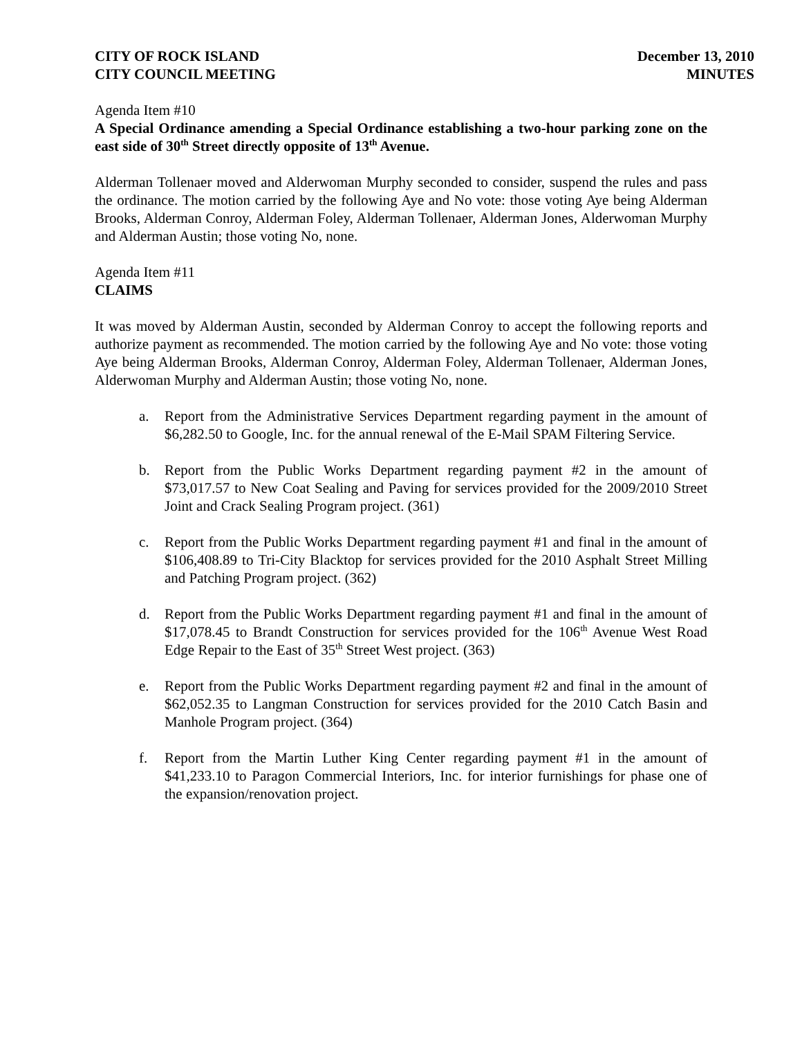CITY OF ROCK ISLAND
CITY COUNCIL MEETING
December 13, 2010
MINUTES
Agenda Item #10
A Special Ordinance amending a Special Ordinance establishing a two-hour parking zone on the east side of 30<sup>th</sup> Street directly opposite of 13<sup>th</sup> Avenue.
Alderman Tollenaer moved and Alderwoman Murphy seconded to consider, suspend the rules and pass the ordinance. The motion carried by the following Aye and No vote: those voting Aye being Alderman Brooks, Alderman Conroy, Alderman Foley, Alderman Tollenaer, Alderman Jones, Alderwoman Murphy and Alderman Austin; those voting No, none.
Agenda Item #11
CLAIMS
It was moved by Alderman Austin, seconded by Alderman Conroy to accept the following reports and authorize payment as recommended. The motion carried by the following Aye and No vote: those voting Aye being Alderman Brooks, Alderman Conroy, Alderman Foley, Alderman Tollenaer, Alderman Jones, Alderwoman Murphy and Alderman Austin; those voting No, none.
a. Report from the Administrative Services Department regarding payment in the amount of $6,282.50 to Google, Inc. for the annual renewal of the E-Mail SPAM Filtering Service.
b. Report from the Public Works Department regarding payment #2 in the amount of $73,017.57 to New Coat Sealing and Paving for services provided for the 2009/2010 Street Joint and Crack Sealing Program project. (361)
c. Report from the Public Works Department regarding payment #1 and final in the amount of $106,408.89 to Tri-City Blacktop for services provided for the 2010 Asphalt Street Milling and Patching Program project. (362)
d. Report from the Public Works Department regarding payment #1 and final in the amount of $17,078.45 to Brandt Construction for services provided for the 106<sup>th</sup> Avenue West Road Edge Repair to the East of 35<sup>th</sup> Street West project. (363)
e. Report from the Public Works Department regarding payment #2 and final in the amount of $62,052.35 to Langman Construction for services provided for the 2010 Catch Basin and Manhole Program project. (364)
f. Report from the Martin Luther King Center regarding payment #1 in the amount of $41,233.10 to Paragon Commercial Interiors, Inc. for interior furnishings for phase one of the expansion/renovation project.